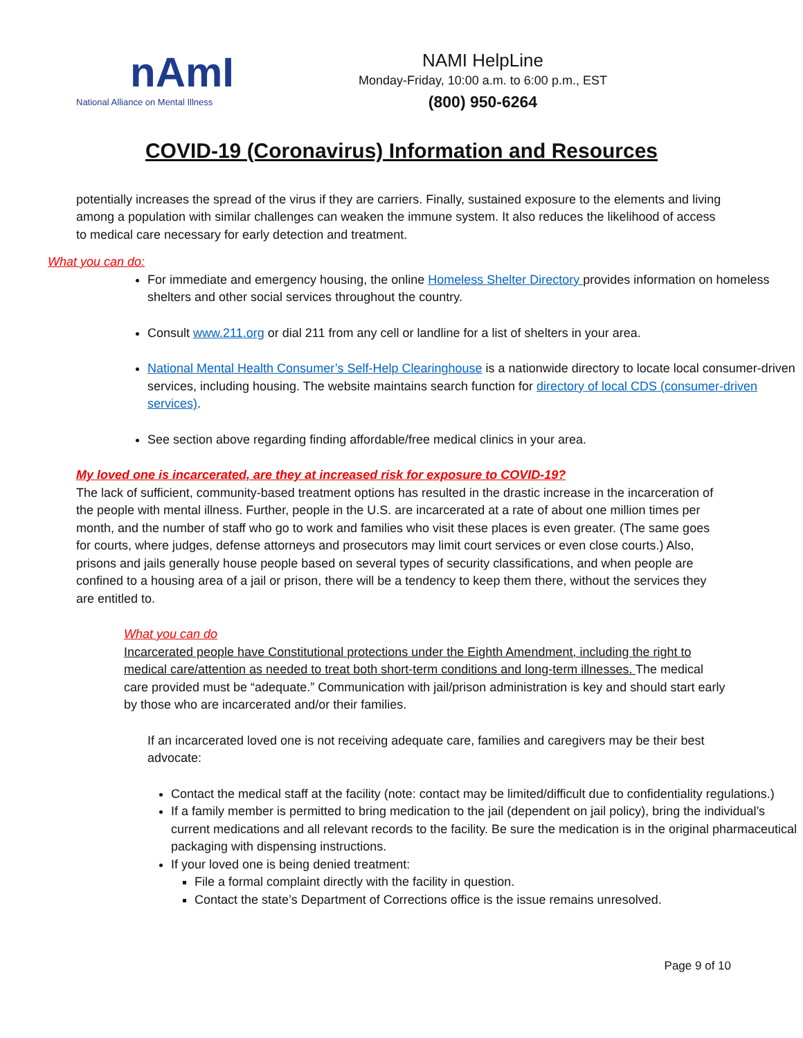nAmI
National Alliance on Mental Illness
NAMI HelpLine
Monday-Friday, 10:00 a.m. to 6:00 p.m., EST
(800) 950-6264
COVID-19 (Coronavirus) Information and Resources
potentially increases the spread of the virus if they are carriers. Finally, sustained exposure to the elements and living among a population with similar challenges can weaken the immune system. It also reduces the likelihood of access to medical care necessary for early detection and treatment.
What you can do:
For immediate and emergency housing, the online Homeless Shelter Directory provides information on homeless shelters and other social services throughout the country.
Consult www.211.org or dial 211 from any cell or landline for a list of shelters in your area.
National Mental Health Consumer’s Self-Help Clearinghouse is a nationwide directory to locate local consumer-driven services, including housing. The website maintains search function for directory of local CDS (consumer-driven services).
See section above regarding finding affordable/free medical clinics in your area.
My loved one is incarcerated, are they at increased risk for exposure to COVID-19?
The lack of sufficient, community-based treatment options has resulted in the drastic increase in the incarceration of the people with mental illness. Further, people in the U.S. are incarcerated at a rate of about one million times per month, and the number of staff who go to work and families who visit these places is even greater. (The same goes for courts, where judges, defense attorneys and prosecutors may limit court services or even close courts.) Also, prisons and jails generally house people based on several types of security classifications, and when people are confined to a housing area of a jail or prison, there will be a tendency to keep them there, without the services they are entitled to.
What you can do
Incarcerated people have Constitutional protections under the Eighth Amendment, including the right to medical care/attention as needed to treat both short-term conditions and long-term illnesses. The medical care provided must be “adequate.” Communication with jail/prison administration is key and should start early by those who are incarcerated and/or their families.
If an incarcerated loved one is not receiving adequate care, families and caregivers may be their best advocate:
Contact the medical staff at the facility (note: contact may be limited/difficult due to confidentiality regulations.)
If a family member is permitted to bring medication to the jail (dependent on jail policy), bring the individual’s current medications and all relevant records to the facility. Be sure the medication is in the original pharmaceutical packaging with dispensing instructions.
If your loved one is being denied treatment:
File a formal complaint directly with the facility in question.
Contact the state’s Department of Corrections office is the issue remains unresolved.
Page 9 of 10